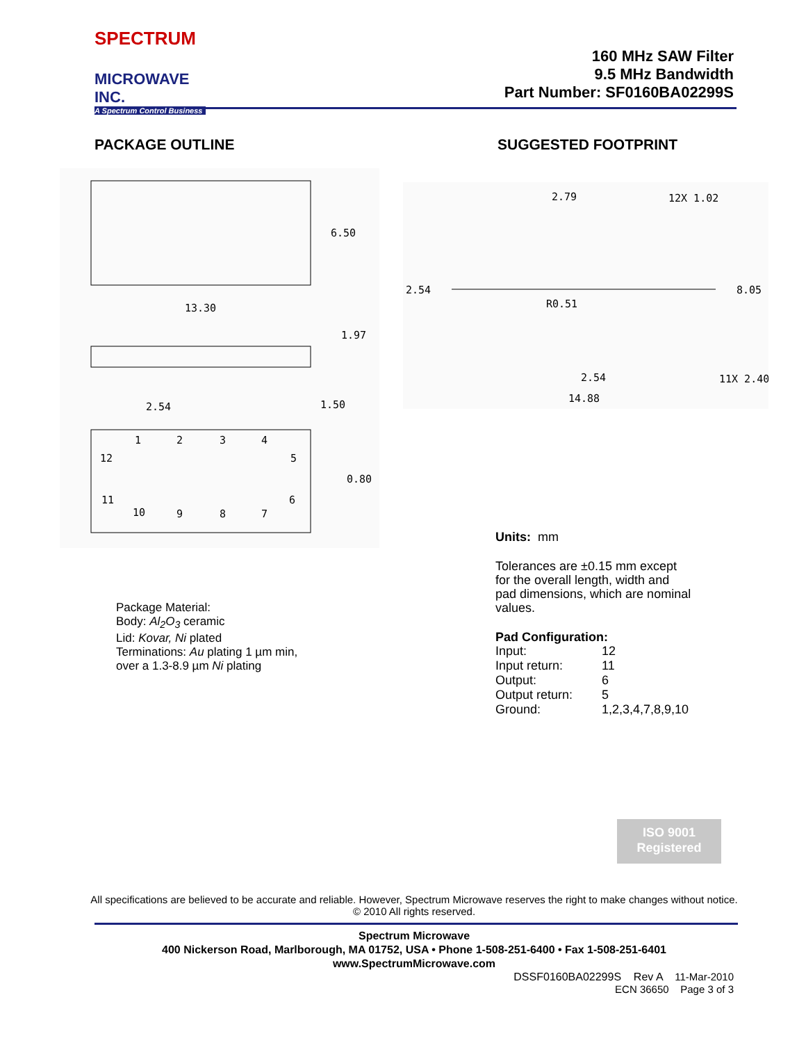SPECTRUM
MICROWAVE INC.
A Spectrum Control Business
160 MHz SAW Filter
9.5 MHz Bandwidth
Part Number: SF0160BA02299S
PACKAGE OUTLINE SUGGESTED FOOTPRINT
6.50
13.30
1.97
2.54
1.50
0.80
1
2
3
4
12
5
11
6
10
9
8
7
2.79
12X 1.02
2.54
R0.51
8.05
2.54
11X 2.40
14.88
Units: mm
Tolerances are ±0.15 mm except
for the overall length, width and
pad dimensions, which are nominal
values.
Pad Configuration:
| Input: | 12 |
| Input return: | 11 |
| Output: | 6 |
| Output return: | 5 |
| Ground: | 1,2,3,4,7,8,9,10 |
Package Material:
Body: Al<sub>2</sub>O<sub>3</sub> ceramic
Lid: Kovar, Ni plated
Terminations: Au plating 1 µm min,
over a 1.3-8.9 µm Ni plating
ISO 9001
Registered
All specifications are believed to be accurate and reliable. However, Spectrum Microwave reserves the right to make changes without notice.
© 2010 All rights reserved.
Spectrum Microwave
400 Nickerson Road, Marlborough, MA 01752, USA • Phone 1-508-251-6400 • Fax 1-508-251-6401
www.SpectrumMicrowave.com
DSSF0160BA02299S Rev A 11-Mar-2010
ECN 36650 Page 3 of 3